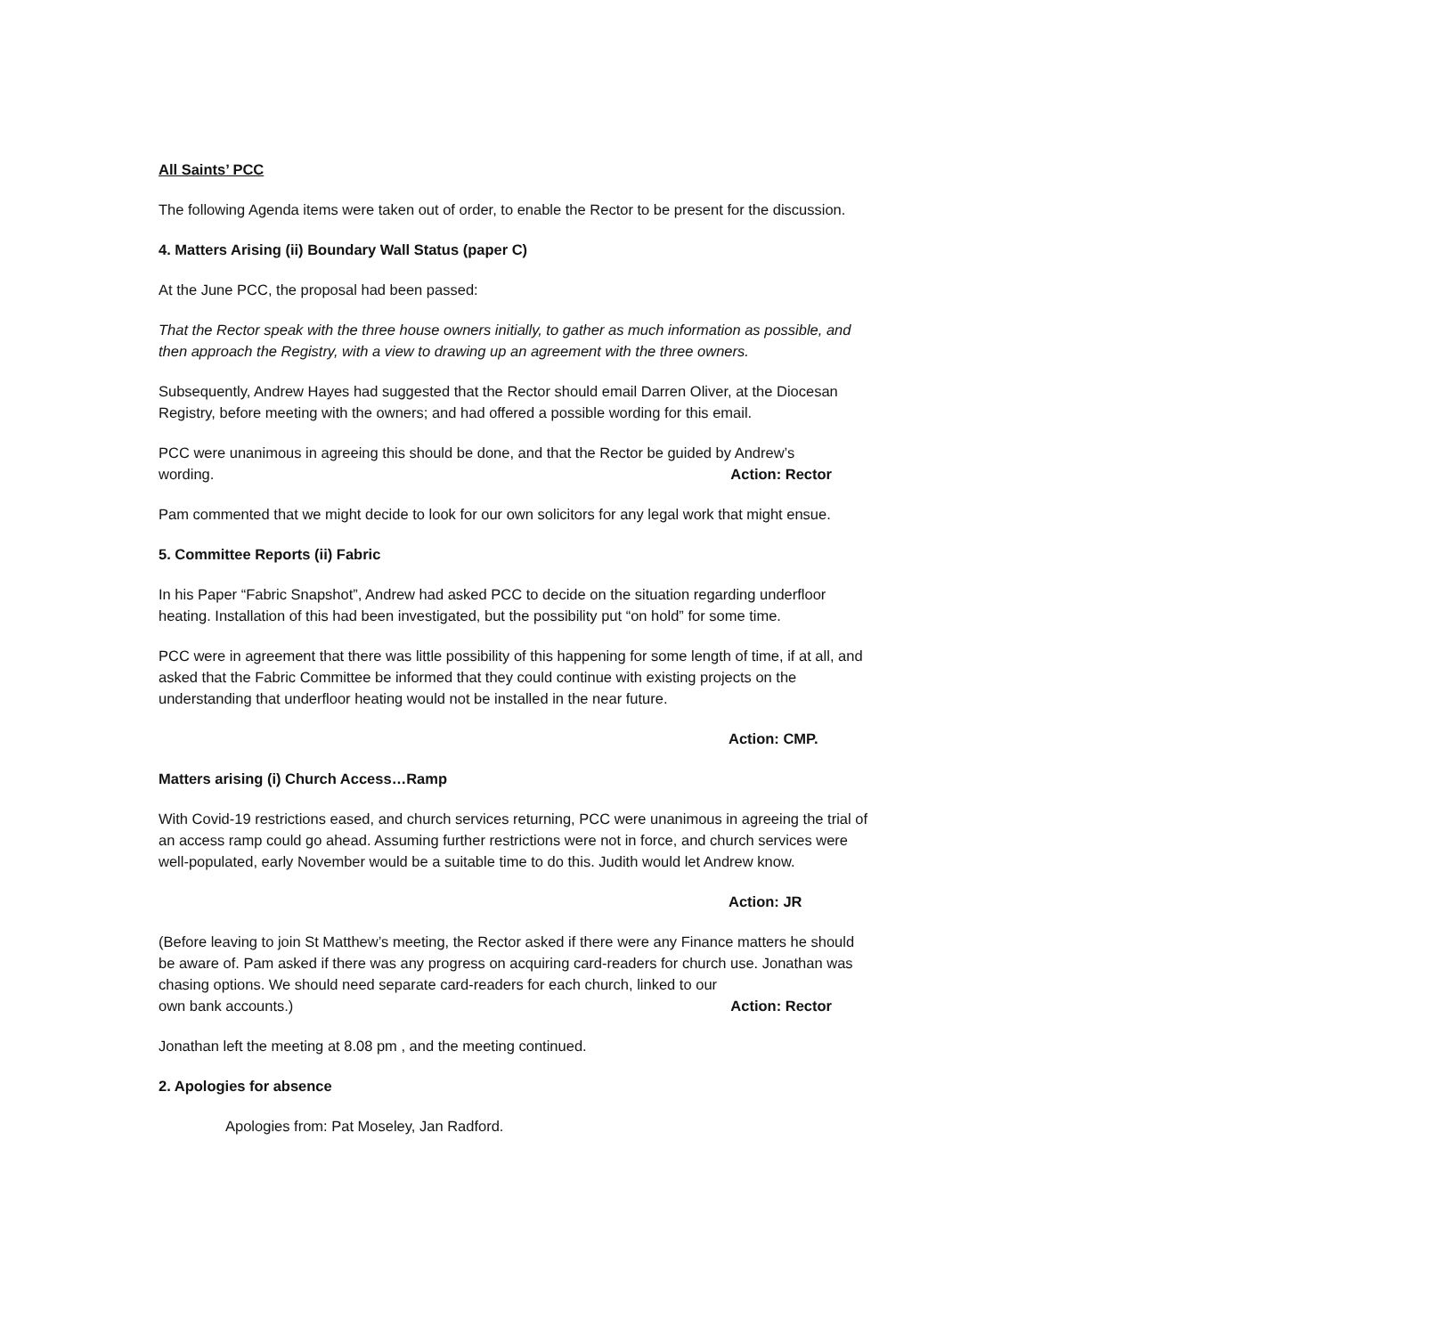All Saints’ PCC
The following Agenda items were taken out of order, to enable the Rector to be present for the discussion.
4. Matters Arising (ii) Boundary Wall Status (paper C)
At the June PCC, the proposal had been passed:
That the Rector speak with the three house owners initially, to gather as much information as possible, and then approach the Registry, with a view to drawing up an agreement with the three owners.
Subsequently, Andrew Hayes had suggested that the Rector should email Darren Oliver, at the Diocesan Registry, before meeting with the owners; and had offered a possible wording for this email.
PCC were unanimous in agreeing this should be done, and that the Rector be guided by Andrew’s
wording. Action: Rector
Pam commented that we might decide to look for our own solicitors for any legal work that might ensue.
5. Committee Reports (ii) Fabric
In his Paper “Fabric Snapshot”, Andrew had asked PCC to decide on the situation regarding underfloor heating. Installation of this had been investigated, but the possibility put “on hold” for some time.
PCC were in agreement that there was little possibility of this happening for some length of time, if at all, and asked that the Fabric Committee be informed that they could continue with existing projects on the understanding that underfloor heating would not be installed in the near future.
Action: CMP.
Matters arising (i) Church Access…Ramp
With Covid-19 restrictions eased, and church services returning, PCC were unanimous in agreeing the trial of an access ramp could go ahead. Assuming further restrictions were not in force, and church services were well-populated, early November would be a suitable time to do this. Judith would let Andrew know.
Action: JR
(Before leaving to join St Matthew’s meeting, the Rector asked if there were any Finance matters he should be aware of. Pam asked if there was any progress on acquiring card-readers for church use. Jonathan was chasing options. We should need separate card-readers for each church, linked to our
own bank accounts.) Action: Rector
Jonathan left the meeting at 8.08 pm , and the meeting continued.
2. Apologies for absence
Apologies from: Pat Moseley, Jan Radford.